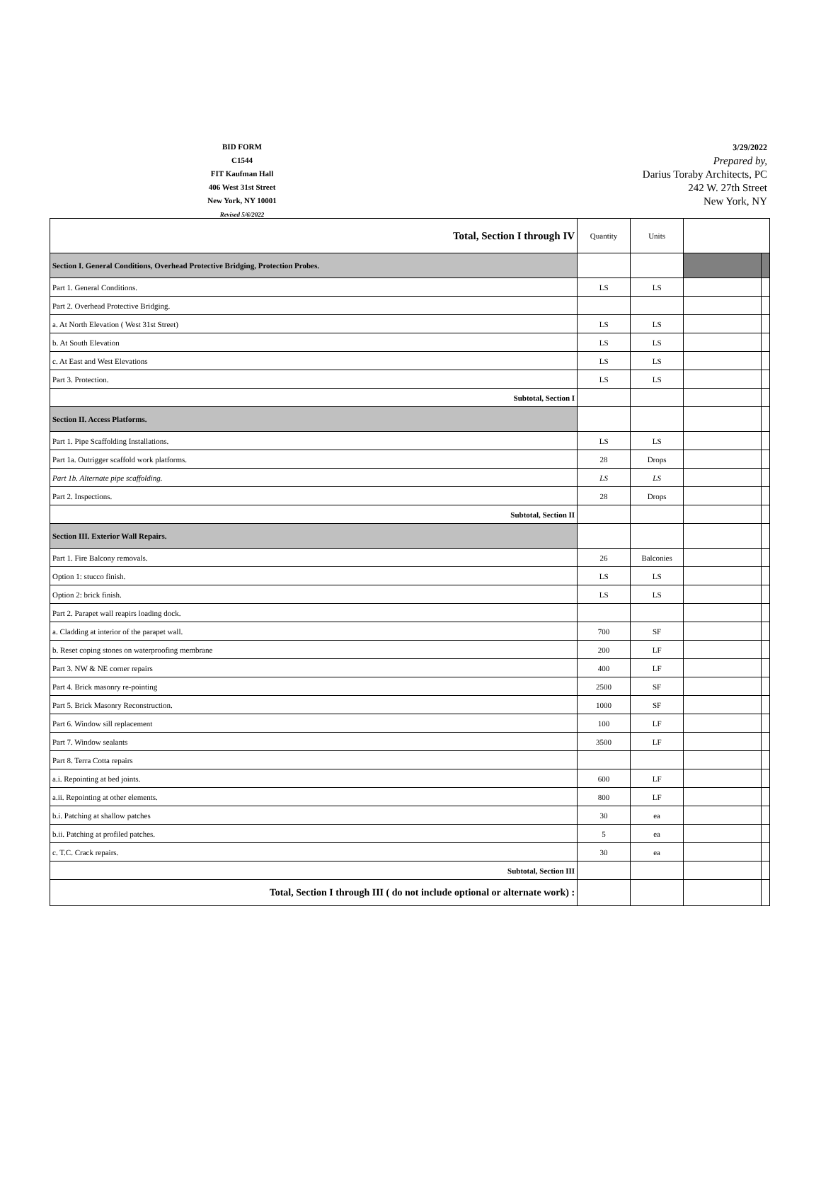BID FORM
C1544
FIT Kaufman Hall
406 West 31st Street
New York, NY 10001
Revised 5/6/2022
3/29/2022
Prepared by,
Darius Toraby Architects, PC
242 W. 27th Street
New York, NY
| Total, Section I through IV | Quantity | Units | | |
| Section I. General Conditions, Overhead Protective Bridging, Protection Probes. | | | | |
| Part 1. General Conditions. | LS | LS | | |
| Part 2. Overhead Protective Bridging. | | | | |
| a. At North Elevation ( West 31st Street) | LS | LS | | |
| b. At South Elevation | LS | LS | | |
| c. At East and West Elevations | LS | LS | | |
| Part 3. Protection. | LS | LS | | |
| Subtotal, Section I | | | | |
| Section II. Access Platforms. | | | | |
| Part 1. Pipe Scaffolding Installations. | LS | LS | | |
| Part 1a. Outrigger scaffold work platforms. | 28 | Drops | | |
| Part 1b. Alternate pipe scaffolding. | LS | LS | | |
| Part 2. Inspections. | 28 | Drops | | |
| Subtotal, Section II | | | | |
| Section III. Exterior Wall Repairs. | | | | |
| Part 1. Fire Balcony removals. | 26 | Balconies | | |
| Option 1: stucco finish. | LS | LS | | |
| Option 2: brick finish. | LS | LS | | |
| Part 2. Parapet wall reapirs loading dock. | | | | |
| a. Cladding at interior of the parapet wall. | 700 | SF | | |
| b. Reset coping stones on waterproofing membrane | 200 | LF | | |
| Part 3. NW & NE corner repairs | 400 | LF | | |
| Part 4. Brick masonry re-pointing | 2500 | SF | | |
| Part 5. Brick Masonry Reconstruction. | 1000 | SF | | |
| Part 6. Window sill replacement | 100 | LF | | |
| Part 7. Window sealants | 3500 | LF | | |
| Part 8. Terra Cotta repairs | | | | |
| a.i. Repointing at bed joints. | 600 | LF | | |
| a.ii. Repointing at other elements. | 800 | LF | | |
| b.i. Patching at shallow patches | 30 | ea | | |
| b.ii. Patching at profiled patches. | 5 | ea | | |
| c. T.C. Crack repairs. | 30 | ea | | |
| Subtotal, Section III | | | | |
| Total, Section I through III ( do not include optional or alternate work) : | | | | |